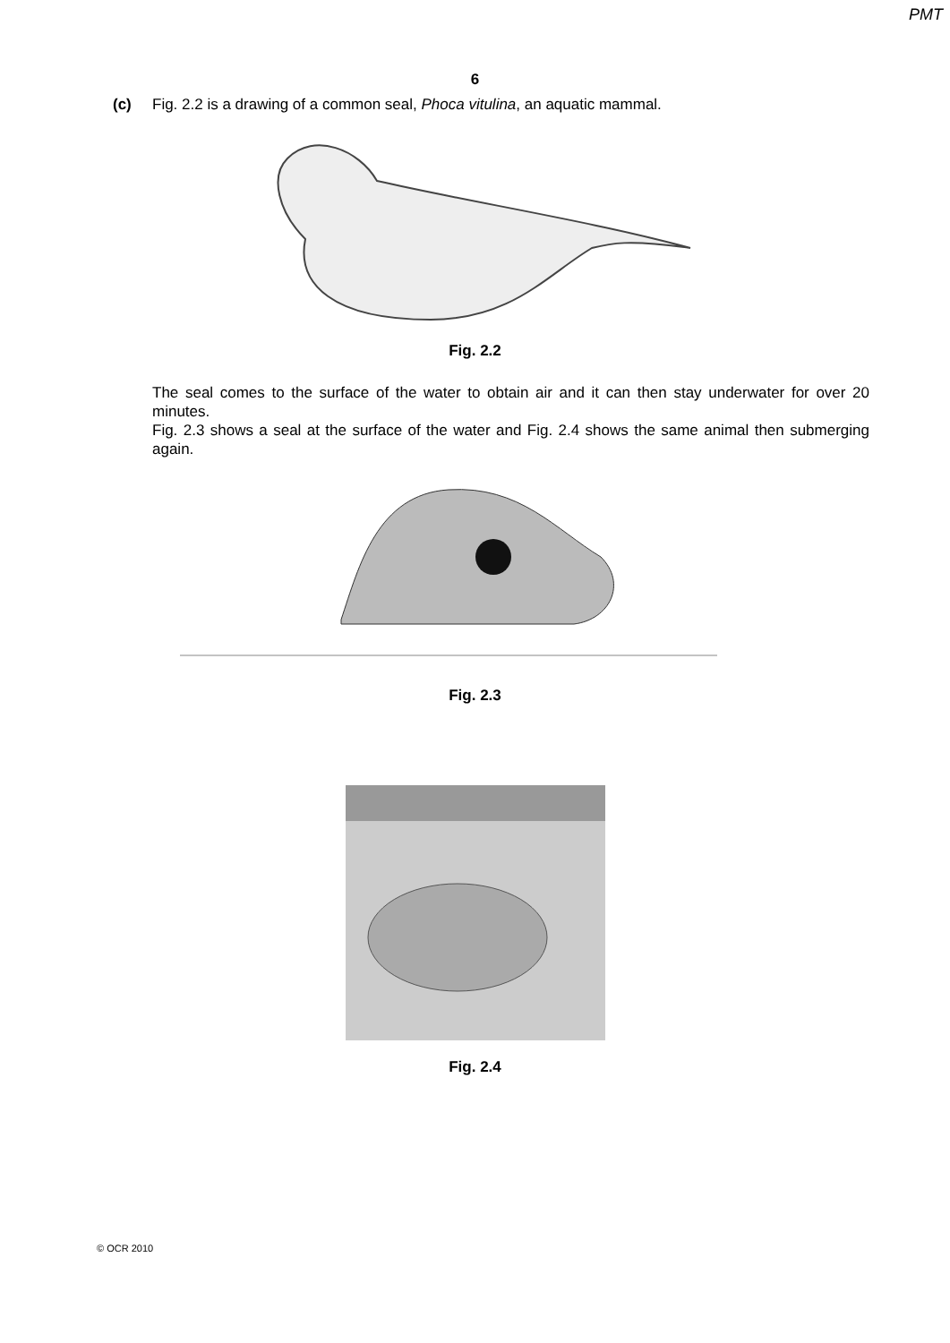PMT
6
(c) Fig. 2.2 is a drawing of a common seal, Phoca vitulina, an aquatic mammal.
Fig. 2.2
The seal comes to the surface of the water to obtain air and it can then stay underwater for over 20 minutes.
Fig. 2.3 shows a seal at the surface of the water and Fig. 2.4 shows the same animal then submerging again.
Fig. 2.3
Fig. 2.4
© OCR 2010